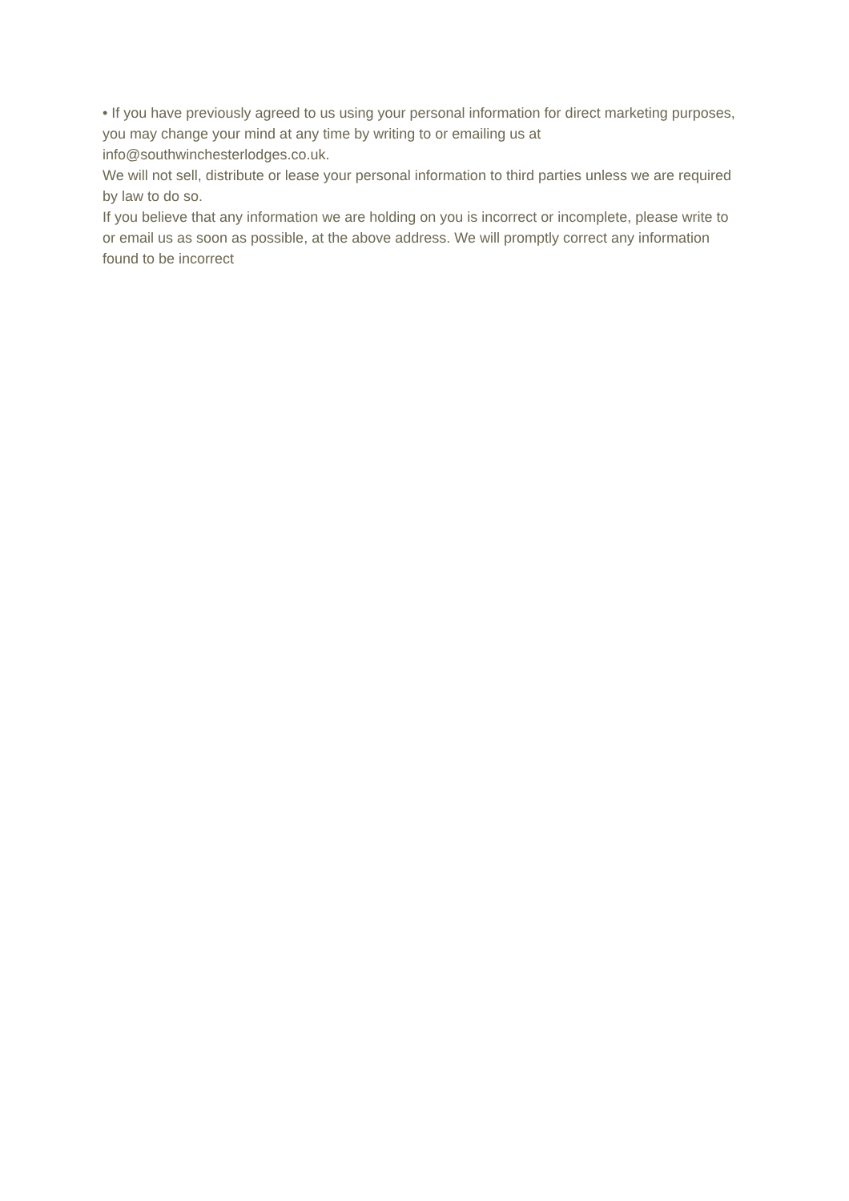• If you have previously agreed to us using your personal information for direct marketing purposes, you may change your mind at any time by writing to or emailing us at info@southwinchesterlodges.co.uk.
We will not sell, distribute or lease your personal information to third parties unless we are required by law to do so.
If you believe that any information we are holding on you is incorrect or incomplete, please write to or email us as soon as possible, at the above address. We will promptly correct any information found to be incorrect